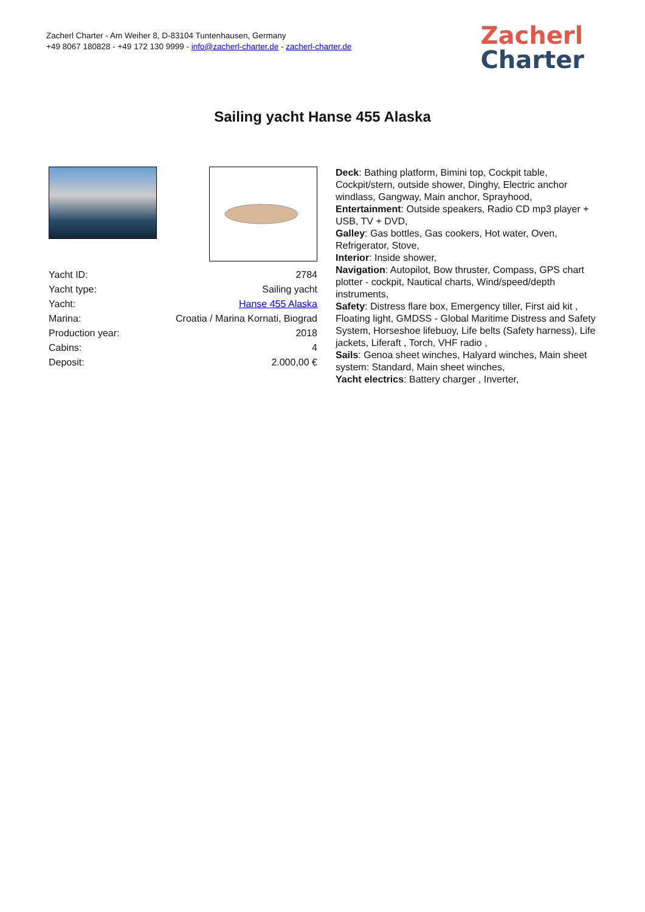Zacherl Charter - Am Weiher 8, D-83104 Tuntenhausen, Germany
+49 8067 180828 - +49 172 130 9999 - info@zacherl-charter.de - zacherl-charter.de
Zacherl
Charter
Sailing yacht Hanse 455 Alaska
| Yacht ID: | 2784 |
| Yacht type: | Sailing yacht |
| Yacht: | Hanse 455 Alaska |
| Marina: | Croatia / Marina Kornati, Biograd |
| Production year: | 2018 |
| Cabins: | 4 |
| Deposit: | 2.000,00 € |
Deck: Bathing platform, Bimini top, Cockpit table, Cockpit/stern, outside shower, Dinghy, Electric anchor windlass, Gangway, Main anchor, Sprayhood,
Entertainment: Outside speakers, Radio CD mp3 player + USB, TV + DVD,
Galley: Gas bottles, Gas cookers, Hot water, Oven, Refrigerator, Stove,
Interior: Inside shower,
Navigation: Autopilot, Bow thruster, Compass, GPS chart plotter - cockpit, Nautical charts, Wind/speed/depth instruments,
Safety: Distress flare box, Emergency tiller, First aid kit , Floating light, GMDSS - Global Maritime Distress and Safety System, Horseshoe lifebuoy, Life belts (Safety harness), Life jackets, Liferaft , Torch, VHF radio ,
Sails: Genoa sheet winches, Halyard winches, Main sheet system: Standard, Main sheet winches,
Yacht electrics: Battery charger , Inverter,